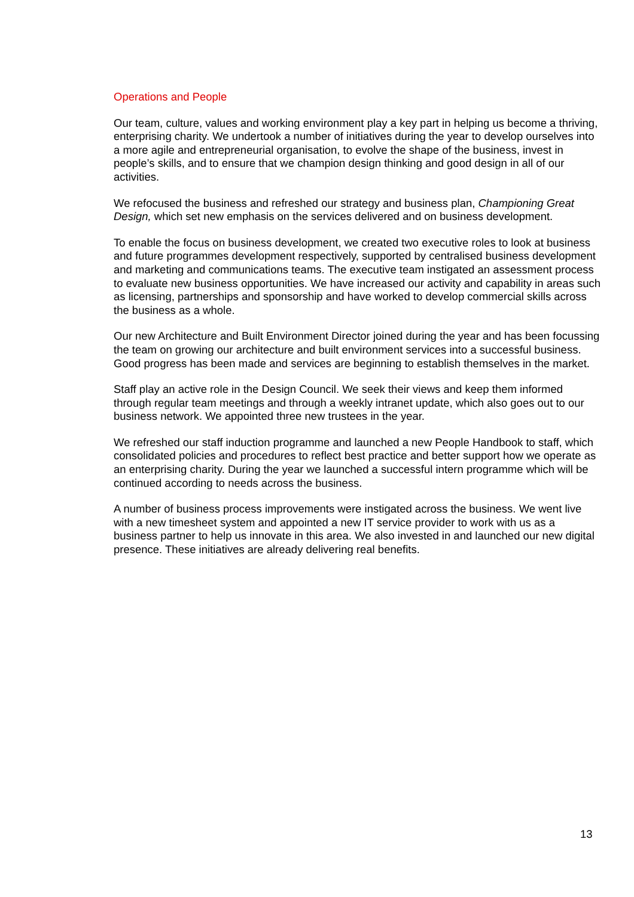Operations and People
Our team, culture, values and working environment play a key part in helping us become a thriving, enterprising charity. We undertook a number of initiatives during the year to develop ourselves into a more agile and entrepreneurial organisation, to evolve the shape of the business, invest in people’s skills, and to ensure that we champion design thinking and good design in all of our activities.
We refocused the business and refreshed our strategy and business plan, Championing Great Design, which set new emphasis on the services delivered and on business development.
To enable the focus on business development, we created two executive roles to look at business and future programmes development respectively, supported by centralised business development and marketing and communications teams. The executive team instigated an assessment process to evaluate new business opportunities. We have increased our activity and capability in areas such as licensing, partnerships and sponsorship and have worked to develop commercial skills across the business as a whole.
Our new Architecture and Built Environment Director joined during the year and has been focussing the team on growing our architecture and built environment services into a successful business. Good progress has been made and services are beginning to establish themselves in the market.
Staff play an active role in the Design Council. We seek their views and keep them informed through regular team meetings and through a weekly intranet update, which also goes out to our business network. We appointed three new trustees in the year.
We refreshed our staff induction programme and launched a new People Handbook to staff, which consolidated policies and procedures to reflect best practice and better support how we operate as an enterprising charity. During the year we launched a successful intern programme which will be continued according to needs across the business.
A number of business process improvements were instigated across the business. We went live with a new timesheet system and appointed a new IT service provider to work with us as a business partner to help us innovate in this area. We also invested in and launched our new digital presence. These initiatives are already delivering real benefits.
13